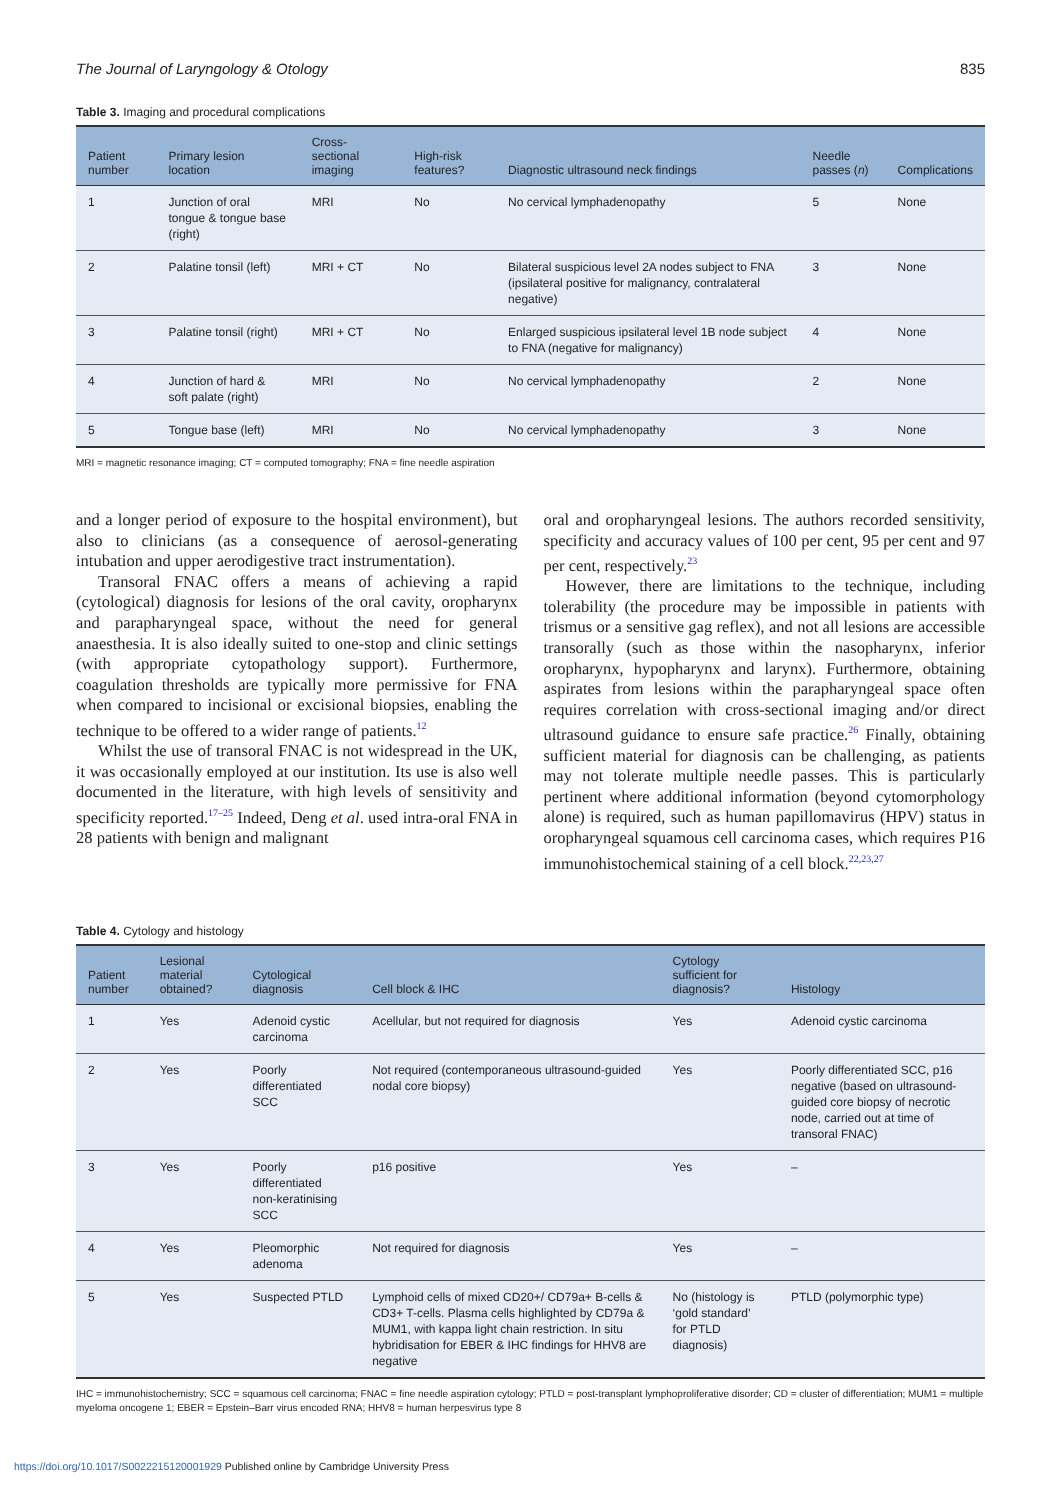The Journal of Laryngology & Otology 835
Table 3. Imaging and procedural complications
| Patient number | Primary lesion location | Cross-sectional imaging | High-risk features? | Diagnostic ultrasound neck findings | Needle passes ( n ) | Complications |
| --- | --- | --- | --- | --- | --- | --- |
| 1 | Junction of oral tongue & tongue base (right) | MRI | No | No cervical lymphadenopathy | 5 | None |
| 2 | Palatine tonsil (left) | MRI + CT | No | Bilateral suspicious level 2A nodes subject to FNA (ipsilateral positive for malignancy, contralateral negative) | 3 | None |
| 3 | Palatine tonsil (right) | MRI + CT | No | Enlarged suspicious ipsilateral level 1B node subject to FNA (negative for malignancy) | 4 | None |
| 4 | Junction of hard & soft palate (right) | MRI | No | No cervical lymphadenopathy | 2 | None |
| 5 | Tongue base (left) | MRI | No | No cervical lymphadenopathy | 3 | None |
MRI = magnetic resonance imaging; CT = computed tomography; FNA = fine needle aspiration
and a longer period of exposure to the hospital environment), but also to clinicians (as a consequence of aerosol-generating intubation and upper aerodigestive tract instrumentation).
Transoral FNAC offers a means of achieving a rapid (cytological) diagnosis for lesions of the oral cavity, oropharynx and parapharyngeal space, without the need for general anaesthesia. It is also ideally suited to one-stop and clinic settings (with appropriate cytopathology support). Furthermore, coagulation thresholds are typically more permissive for FNA when compared to incisional or excisional biopsies, enabling the technique to be offered to a wider range of patients.<sup>12</sup>
Whilst the use of transoral FNAC is not widespread in the UK, it was occasionally employed at our institution. Its use is also well documented in the literature, with high levels of sensitivity and specificity reported.<sup>17–25</sup> Indeed, Deng et al. used intra-oral FNA in 28 patients with benign and malignant
oral and oropharyngeal lesions. The authors recorded sensitivity, specificity and accuracy values of 100 per cent, 95 per cent and 97 per cent, respectively.<sup>23</sup>
However, there are limitations to the technique, including tolerability (the procedure may be impossible in patients with trismus or a sensitive gag reflex), and not all lesions are accessible transorally (such as those within the nasopharynx, inferior oropharynx, hypopharynx and larynx). Furthermore, obtaining aspirates from lesions within the parapharyngeal space often requires correlation with cross-sectional imaging and/or direct ultrasound guidance to ensure safe practice.<sup>26</sup> Finally, obtaining sufficient material for diagnosis can be challenging, as patients may not tolerate multiple needle passes. This is particularly pertinent where additional information (beyond cytomorphology alone) is required, such as human papillomavirus (HPV) status in oropharyngeal squamous cell carcinoma cases, which requires P16 immunohistochemical staining of a cell block.<sup>22,23,27</sup>
Table 4. Cytology and histology
| Patient number | Lesional material obtained? | Cytological diagnosis | Cell block & IHC | Cytology sufficient for diagnosis? | Histology |
| --- | --- | --- | --- | --- | --- |
| 1 | Yes | Adenoid cystic carcinoma | Acellular, but not required for diagnosis | Yes | Adenoid cystic carcinoma |
| 2 | Yes | Poorly differentiated SCC | Not required (contemporaneous ultrasound-guided nodal core biopsy) | Yes | Poorly differentiated SCC, p16 negative (based on ultrasound-guided core biopsy of necrotic node, carried out at time of transoral FNAC) |
| 3 | Yes | Poorly differentiated non-keratinising SCC | p16 positive | Yes | – |
| 4 | Yes | Pleomorphic adenoma | Not required for diagnosis | Yes | – |
| 5 | Yes | Suspected PTLD | Lymphoid cells of mixed CD20+/ CD79a+ B-cells & CD3+ T-cells. Plasma cells highlighted by CD79a & MUM1, with kappa light chain restriction. In situ hybridisation for EBER & IHC findings for HHV8 are negative | No (histology is ‘gold standard’ for PTLD diagnosis) | PTLD (polymorphic type) |
IHC = immunohistochemistry; SCC = squamous cell carcinoma; FNAC = fine needle aspiration cytology; PTLD = post-transplant lymphoproliferative disorder; CD = cluster of differentiation; MUM1 = multiple myeloma oncogene 1; EBER = Epstein–Barr virus encoded RNA; HHV8 = human herpesvirus type 8
https://doi.org/10.1017/S0022215120001929 Published online by Cambridge University Press